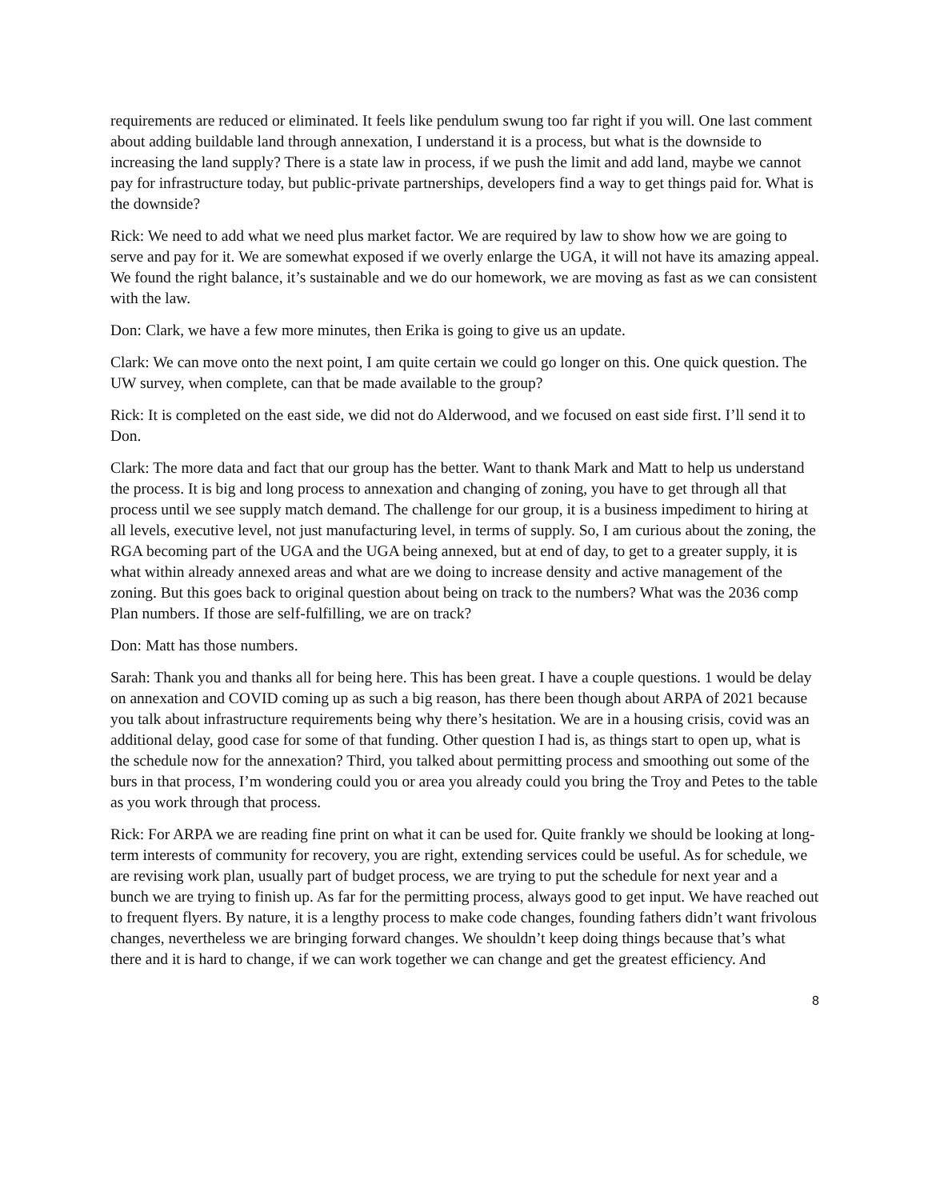requirements are reduced or eliminated. It feels like pendulum swung too far right if you will. One last comment about adding buildable land through annexation, I understand it is a process, but what is the downside to increasing the land supply? There is a state law in process, if we push the limit and add land, maybe we cannot pay for infrastructure today, but public-private partnerships, developers find a way to get things paid for. What is the downside?
Rick: We need to add what we need plus market factor. We are required by law to show how we are going to serve and pay for it. We are somewhat exposed if we overly enlarge the UGA, it will not have its amazing appeal. We found the right balance, it’s sustainable and we do our homework, we are moving as fast as we can consistent with the law.
Don: Clark, we have a few more minutes, then Erika is going to give us an update.
Clark: We can move onto the next point, I am quite certain we could go longer on this. One quick question. The UW survey, when complete, can that be made available to the group?
Rick: It is completed on the east side, we did not do Alderwood, and we focused on east side first. I’ll send it to Don.
Clark: The more data and fact that our group has the better. Want to thank Mark and Matt to help us understand the process. It is big and long process to annexation and changing of zoning, you have to get through all that process until we see supply match demand. The challenge for our group, it is a business impediment to hiring at all levels, executive level, not just manufacturing level, in terms of supply. So, I am curious about the zoning, the RGA becoming part of the UGA and the UGA being annexed, but at end of day, to get to a greater supply, it is what within already annexed areas and what are we doing to increase density and active management of the zoning. But this goes back to original question about being on track to the numbers? What was the 2036 comp Plan numbers. If those are self-fulfilling, we are on track?
Don: Matt has those numbers.
Sarah: Thank you and thanks all for being here. This has been great. I have a couple questions. 1 would be delay on annexation and COVID coming up as such a big reason, has there been though about ARPA of 2021 because you talk about infrastructure requirements being why there’s hesitation. We are in a housing crisis, covid was an additional delay, good case for some of that funding. Other question I had is, as things start to open up, what is the schedule now for the annexation? Third, you talked about permitting process and smoothing out some of the burs in that process, I’m wondering could you or area you already could you bring the Troy and Petes to the table as you work through that process.
Rick: For ARPA we are reading fine print on what it can be used for. Quite frankly we should be looking at long-term interests of community for recovery, you are right, extending services could be useful. As for schedule, we are revising work plan, usually part of budget process, we are trying to put the schedule for next year and a bunch we are trying to finish up. As far for the permitting process, always good to get input. We have reached out to frequent flyers. By nature, it is a lengthy process to make code changes, founding fathers didn’t want frivolous changes, nevertheless we are bringing forward changes. We shouldn’t keep doing things because that’s what there and it is hard to change, if we can work together we can change and get the greatest efficiency. And
8